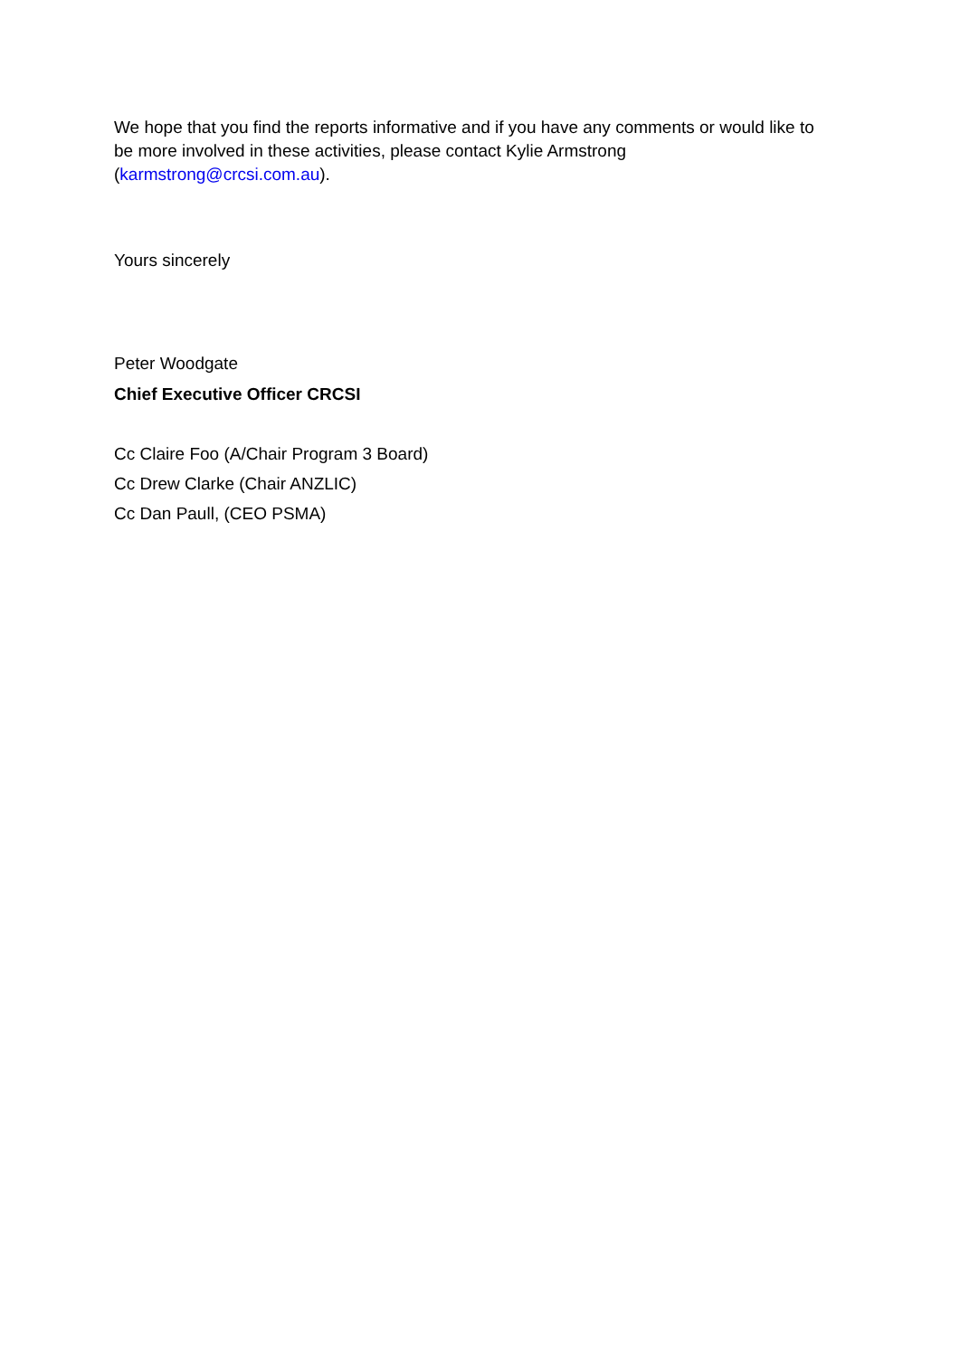We hope that you find the reports informative and if you have any comments or would like to be more involved in these activities, please contact Kylie Armstrong (karmstrong@crcsi.com.au).
Yours sincerely
Peter Woodgate
Chief Executive Officer CRCSI
Cc Claire Foo (A/Chair Program 3 Board)
Cc Drew Clarke (Chair ANZLIC)
Cc Dan Paull, (CEO PSMA)